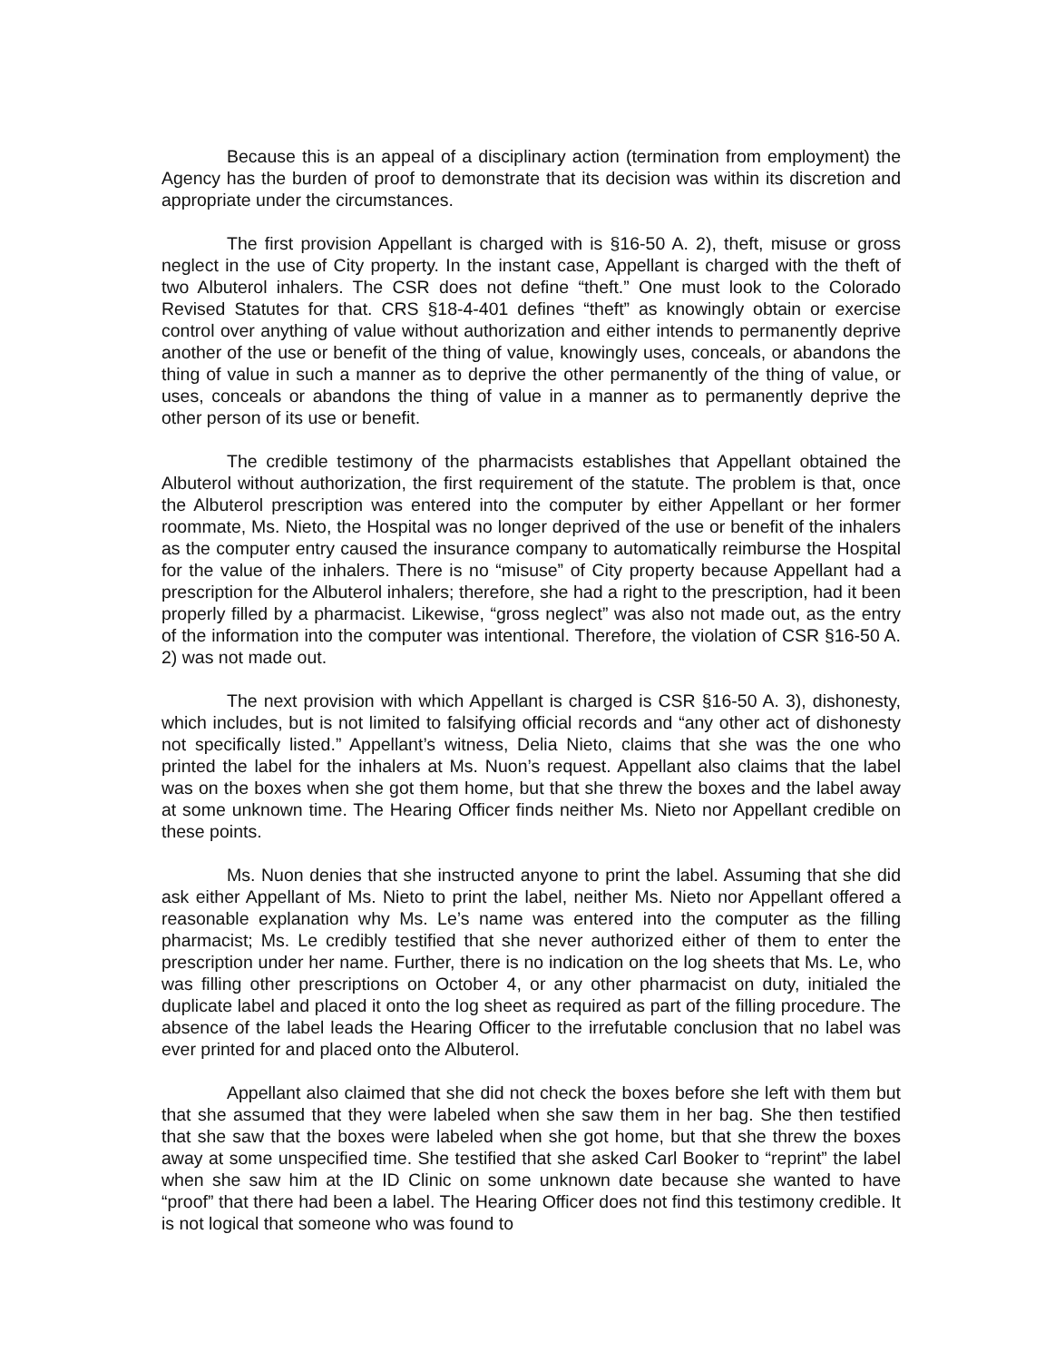Because this is an appeal of a disciplinary action (termination from employment) the Agency has the burden of proof to demonstrate that its decision was within its discretion and appropriate under the circumstances.
The first provision Appellant is charged with is §16-50 A. 2), theft, misuse or gross neglect in the use of City property. In the instant case, Appellant is charged with the theft of two Albuterol inhalers. The CSR does not define “theft.” One must look to the Colorado Revised Statutes for that. CRS §18-4-401 defines “theft” as knowingly obtain or exercise control over anything of value without authorization and either intends to permanently deprive another of the use or benefit of the thing of value, knowingly uses, conceals, or abandons the thing of value in such a manner as to deprive the other permanently of the thing of value, or uses, conceals or abandons the thing of value in a manner as to permanently deprive the other person of its use or benefit.
The credible testimony of the pharmacists establishes that Appellant obtained the Albuterol without authorization, the first requirement of the statute. The problem is that, once the Albuterol prescription was entered into the computer by either Appellant or her former roommate, Ms. Nieto, the Hospital was no longer deprived of the use or benefit of the inhalers as the computer entry caused the insurance company to automatically reimburse the Hospital for the value of the inhalers. There is no “misuse” of City property because Appellant had a prescription for the Albuterol inhalers; therefore, she had a right to the prescription, had it been properly filled by a pharmacist. Likewise, “gross neglect” was also not made out, as the entry of the information into the computer was intentional. Therefore, the violation of CSR §16-50 A. 2) was not made out.
The next provision with which Appellant is charged is CSR §16-50 A. 3), dishonesty, which includes, but is not limited to falsifying official records and “any other act of dishonesty not specifically listed.” Appellant’s witness, Delia Nieto, claims that she was the one who printed the label for the inhalers at Ms. Nuon’s request. Appellant also claims that the label was on the boxes when she got them home, but that she threw the boxes and the label away at some unknown time. The Hearing Officer finds neither Ms. Nieto nor Appellant credible on these points.
Ms. Nuon denies that she instructed anyone to print the label. Assuming that she did ask either Appellant of Ms. Nieto to print the label, neither Ms. Nieto nor Appellant offered a reasonable explanation why Ms. Le’s name was entered into the computer as the filling pharmacist; Ms. Le credibly testified that she never authorized either of them to enter the prescription under her name. Further, there is no indication on the log sheets that Ms. Le, who was filling other prescriptions on October 4, or any other pharmacist on duty, initialed the duplicate label and placed it onto the log sheet as required as part of the filling procedure. The absence of the label leads the Hearing Officer to the irrefutable conclusion that no label was ever printed for and placed onto the Albuterol.
Appellant also claimed that she did not check the boxes before she left with them but that she assumed that they were labeled when she saw them in her bag. She then testified that she saw that the boxes were labeled when she got home, but that she threw the boxes away at some unspecified time. She testified that she asked Carl Booker to “reprint” the label when she saw him at the ID Clinic on some unknown date because she wanted to have “proof” that there had been a label. The Hearing Officer does not find this testimony credible. It is not logical that someone who was found to